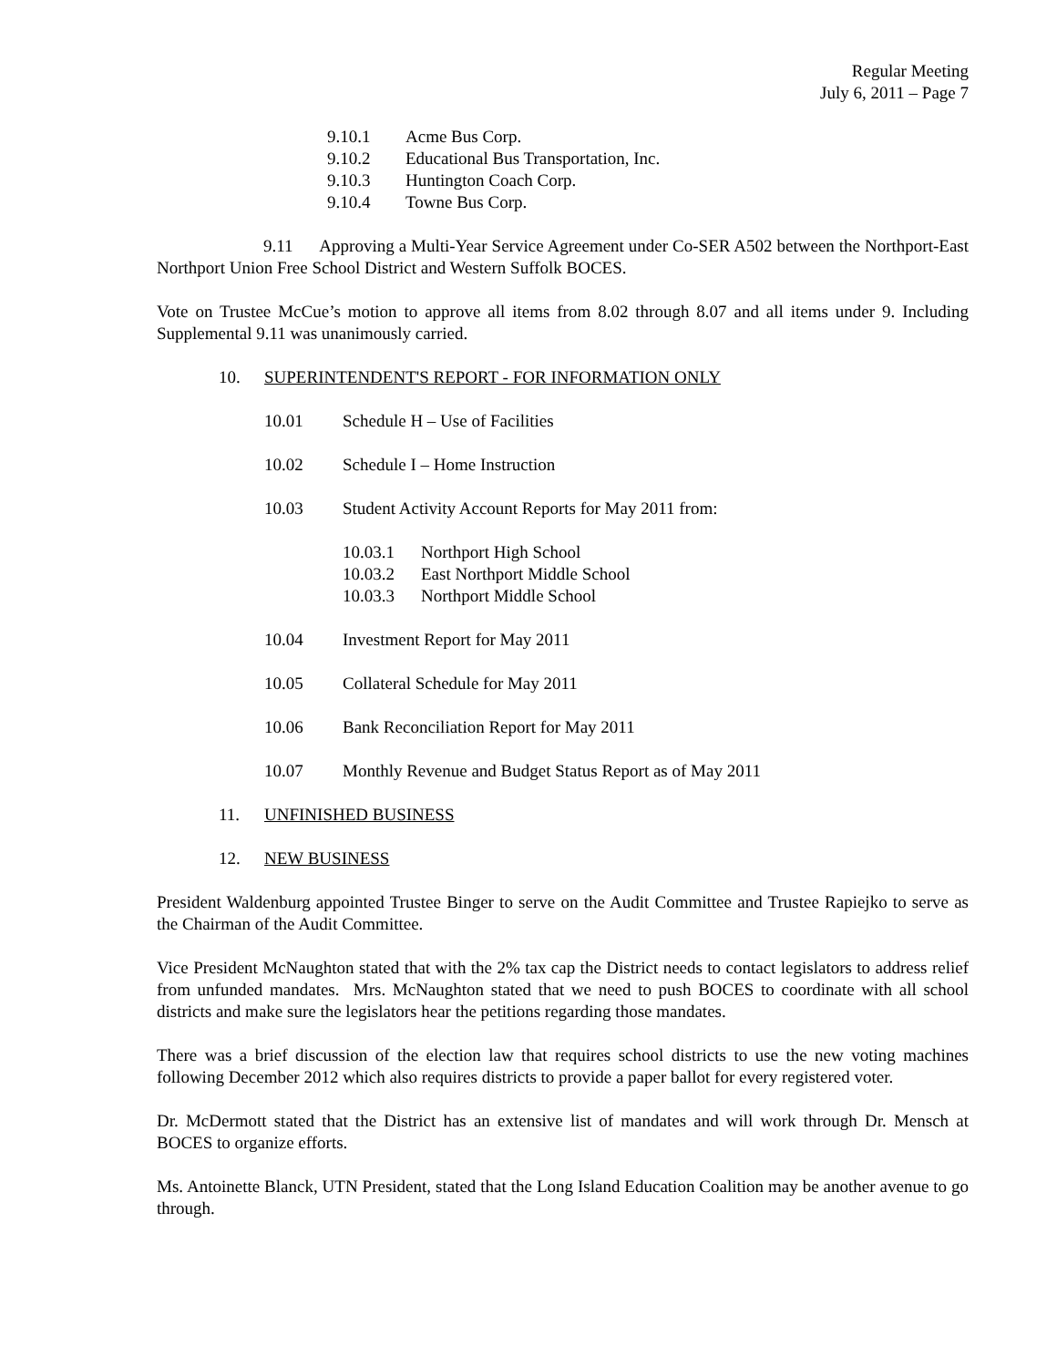Regular Meeting
July 6, 2011 – Page 7
9.10.1 Acme Bus Corp.
9.10.2 Educational Bus Transportation, Inc.
9.10.3 Huntington Coach Corp.
9.10.4 Towne Bus Corp.
9.11 Approving a Multi-Year Service Agreement under Co-SER A502 between the Northport-East Northport Union Free School District and Western Suffolk BOCES.
Vote on Trustee McCue’s motion to approve all items from 8.02 through 8.07 and all items under 9. Including Supplemental 9.11 was unanimously carried.
10. SUPERINTENDENT'S REPORT - FOR INFORMATION ONLY
10.01 Schedule H – Use of Facilities
10.02 Schedule I – Home Instruction
10.03 Student Activity Account Reports for May 2011 from:
10.03.1 Northport High School
10.03.2 East Northport Middle School
10.03.3 Northport Middle School
10.04 Investment Report for May 2011
10.05 Collateral Schedule for May 2011
10.06 Bank Reconciliation Report for May 2011
10.07 Monthly Revenue and Budget Status Report as of May 2011
11. UNFINISHED BUSINESS
12. NEW BUSINESS
President Waldenburg appointed Trustee Binger to serve on the Audit Committee and Trustee Rapiejko to serve as the Chairman of the Audit Committee.
Vice President McNaughton stated that with the 2% tax cap the District needs to contact legislators to address relief from unfunded mandates. Mrs. McNaughton stated that we need to push BOCES to coordinate with all school districts and make sure the legislators hear the petitions regarding those mandates.
There was a brief discussion of the election law that requires school districts to use the new voting machines following December 2012 which also requires districts to provide a paper ballot for every registered voter.
Dr. McDermott stated that the District has an extensive list of mandates and will work through Dr. Mensch at BOCES to organize efforts.
Ms. Antoinette Blanck, UTN President, stated that the Long Island Education Coalition may be another avenue to go through.